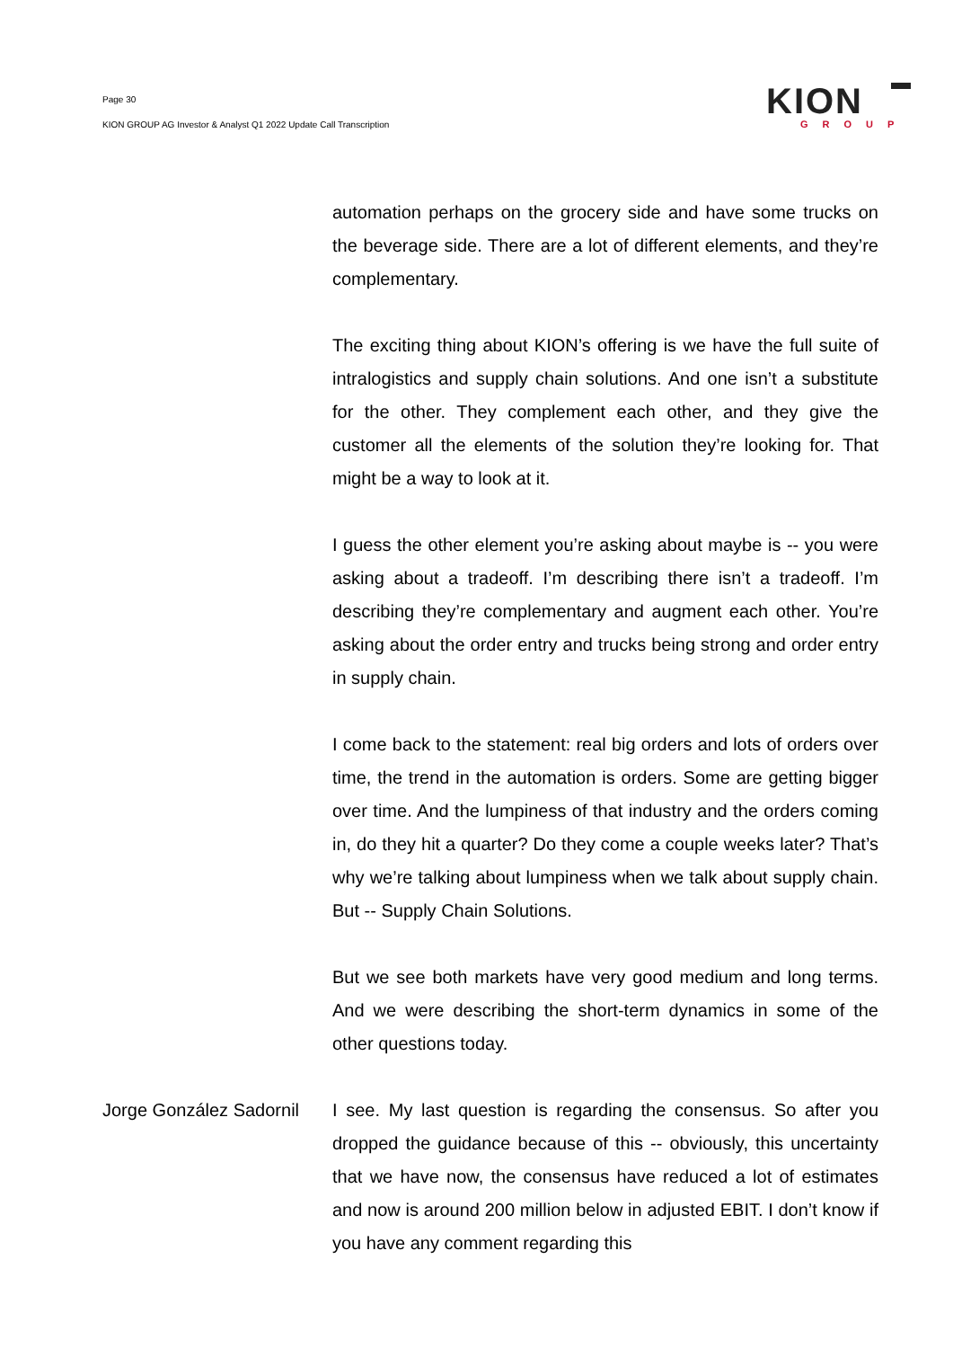Page 30
KION GROUP AG Investor & Analyst Q1 2022 Update Call Transcription
KION
GROUP
automation perhaps on the grocery side and have some trucks on the beverage side. There are a lot of different elements, and they’re complementary.
The exciting thing about KION’s offering is we have the full suite of intralogistics and supply chain solutions. And one isn’t a substitute for the other. They complement each other, and they give the customer all the elements of the solution they’re looking for. That might be a way to look at it.
I guess the other element you’re asking about maybe is -- you were asking about a tradeoff. I’m describing there isn’t a tradeoff. I’m describing they’re complementary and augment each other. You’re asking about the order entry and trucks being strong and order entry in supply chain.
I come back to the statement: real big orders and lots of orders over time, the trend in the automation is orders. Some are getting bigger over time. And the lumpiness of that industry and the orders coming in, do they hit a quarter? Do they come a couple weeks later? That’s why we’re talking about lumpiness when we talk about supply chain. But -- Supply Chain Solutions.
But we see both markets have very good medium and long terms. And we were describing the short-term dynamics in some of the other questions today.
Jorge González Sadornil
I see. My last question is regarding the consensus. So after you dropped the guidance because of this -- obviously, this uncertainty that we have now, the consensus have reduced a lot of estimates and now is around 200 million below in adjusted EBIT. I don’t know if you have any comment regarding this